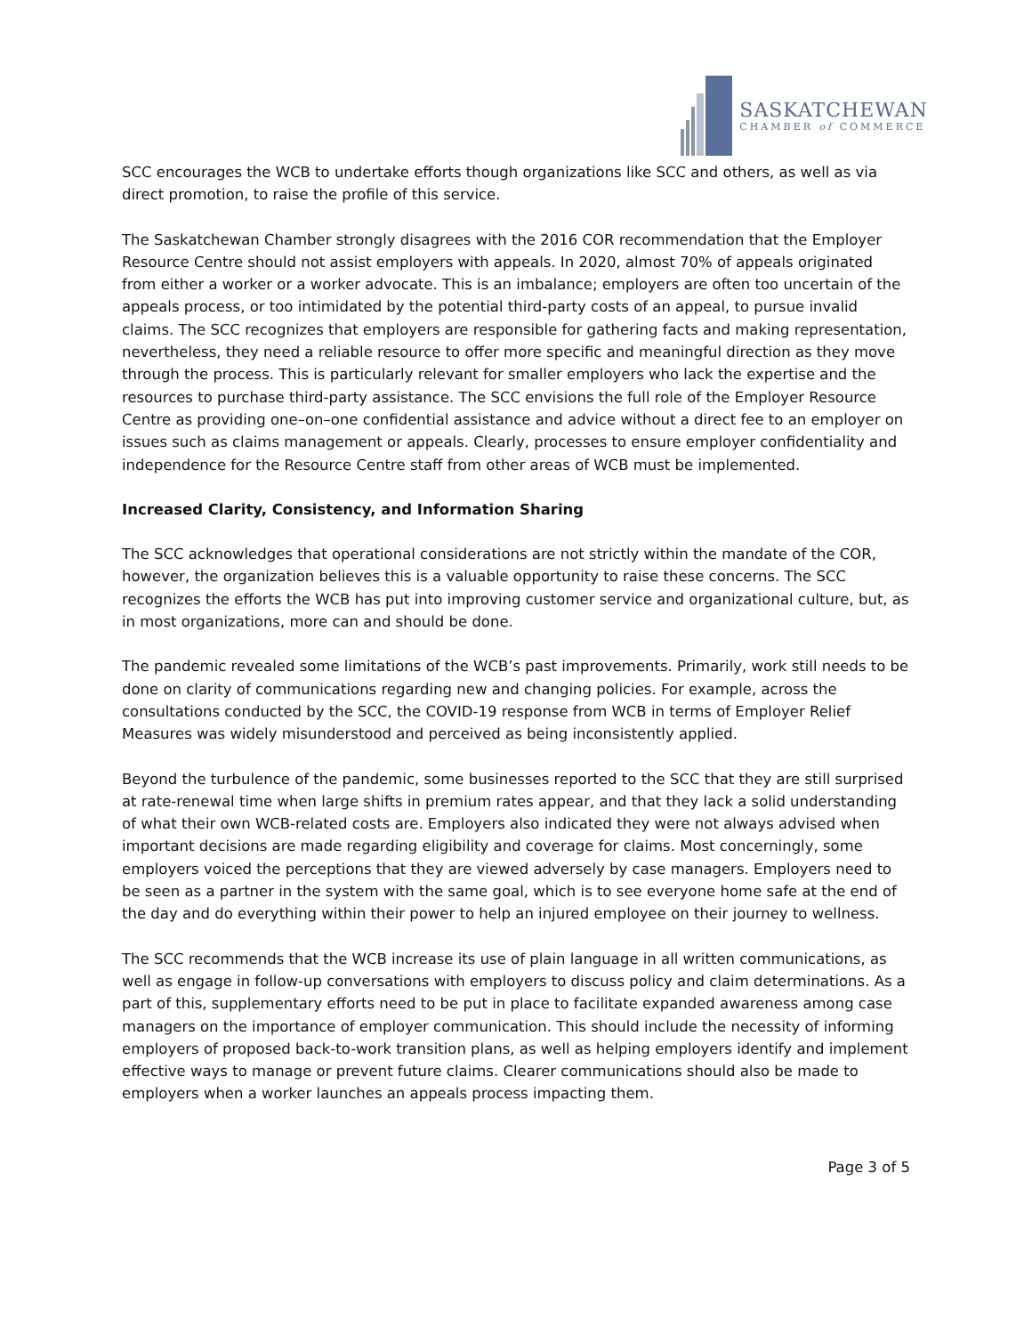SASKATCHEWAN
CHAMBER of COMMERCE
SCC encourages the WCB to undertake efforts though organizations like SCC and others, as well as via direct promotion, to raise the profile of this service.
The Saskatchewan Chamber strongly disagrees with the 2016 COR recommendation that the Employer Resource Centre should not assist employers with appeals. In 2020, almost 70% of appeals originated from either a worker or a worker advocate. This is an imbalance; employers are often too uncertain of the appeals process, or too intimidated by the potential third-party costs of an appeal, to pursue invalid claims. The SCC recognizes that employers are responsible for gathering facts and making representation, nevertheless, they need a reliable resource to offer more specific and meaningful direction as they move through the process. This is particularly relevant for smaller employers who lack the expertise and the resources to purchase third-party assistance. The SCC envisions the full role of the Employer Resource Centre as providing one–on–one confidential assistance and advice without a direct fee to an employer on issues such as claims management or appeals. Clearly, processes to ensure employer confidentiality and independence for the Resource Centre staff from other areas of WCB must be implemented.
Increased Clarity, Consistency, and Information Sharing
The SCC acknowledges that operational considerations are not strictly within the mandate of the COR, however, the organization believes this is a valuable opportunity to raise these concerns. The SCC recognizes the efforts the WCB has put into improving customer service and organizational culture, but, as in most organizations, more can and should be done.
The pandemic revealed some limitations of the WCB’s past improvements. Primarily, work still needs to be done on clarity of communications regarding new and changing policies. For example, across the consultations conducted by the SCC, the COVID-19 response from WCB in terms of Employer Relief Measures was widely misunderstood and perceived as being inconsistently applied.
Beyond the turbulence of the pandemic, some businesses reported to the SCC that they are still surprised at rate-renewal time when large shifts in premium rates appear, and that they lack a solid understanding of what their own WCB-related costs are. Employers also indicated they were not always advised when important decisions are made regarding eligibility and coverage for claims. Most concerningly, some employers voiced the perceptions that they are viewed adversely by case managers. Employers need to be seen as a partner in the system with the same goal, which is to see everyone home safe at the end of the day and do everything within their power to help an injured employee on their journey to wellness.
The SCC recommends that the WCB increase its use of plain language in all written communications, as well as engage in follow-up conversations with employers to discuss policy and claim determinations. As a part of this, supplementary efforts need to be put in place to facilitate expanded awareness among case managers on the importance of employer communication. This should include the necessity of informing employers of proposed back-to-work transition plans, as well as helping employers identify and implement effective ways to manage or prevent future claims. Clearer communications should also be made to employers when a worker launches an appeals process impacting them.
Page 3 of 5